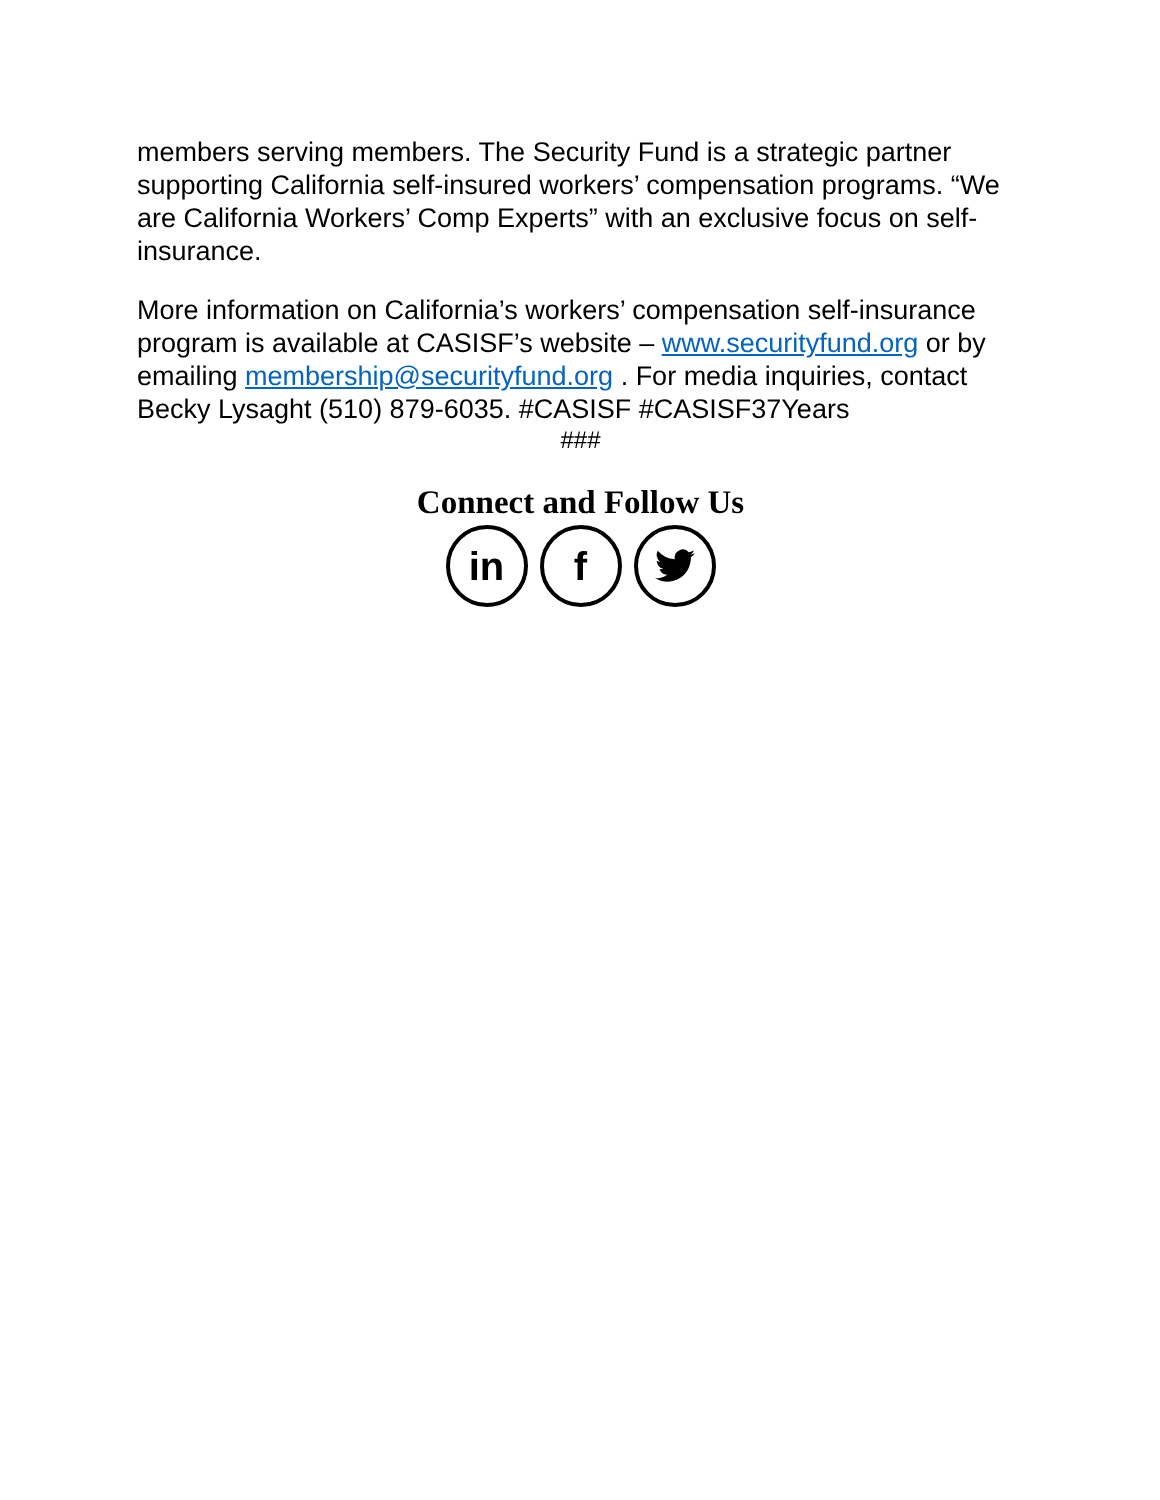members serving members. The Security Fund is a strategic partner supporting California self-insured workers’ compensation programs. “We are California Workers’ Comp Experts” with an exclusive focus on self-insurance.
More information on California’s workers’ compensation self-insurance program is available at CASISF’s website – www.securityfund.org or by emailing membership@securityfund.org . For media inquiries, contact Becky Lysaght (510) 879-6035. #CASISF #CASISF37Years
###
Connect and Follow Us
in f